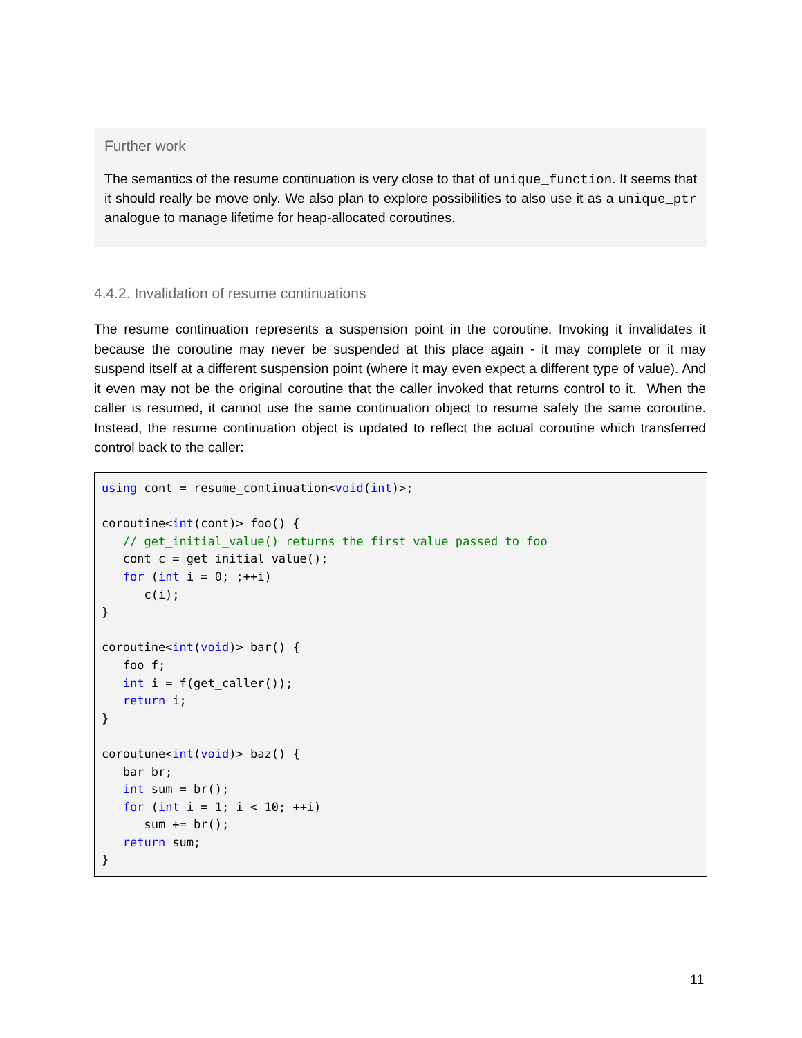Further work
The semantics of the resume continuation is very close to that of unique_function. It seems that it should really be move only. We also plan to explore possibilities to also use it as a unique_ptr analogue to manage lifetime for heap-allocated coroutines.
4.4.2. Invalidation of resume continuations
The resume continuation represents a suspension point in the coroutine. Invoking it invalidates it because the coroutine may never be suspended at this place again - it may complete or it may suspend itself at a different suspension point (where it may even expect a different type of value). And it even may not be the original coroutine that the caller invoked that returns control to it. When the caller is resumed, it cannot use the same continuation object to resume safely the same coroutine. Instead, the resume continuation object is updated to reflect the actual coroutine which transferred control back to the caller:
using cont = resume_continuation<void(int)>;

coroutine<int(cont)> foo() {
   // get_initial_value() returns the first value passed to foo
   cont c = get_initial_value();
   for (int i = 0; ;++i)
      c(i);
}

coroutine<int(void)> bar() {
   foo f;
   int i = f(get_caller());
   return i;
}

coroutune<int(void)> baz() {
   bar br;
   int sum = br();
   for (int i = 1; i < 10; ++i)
      sum += br();
   return sum;
}
11